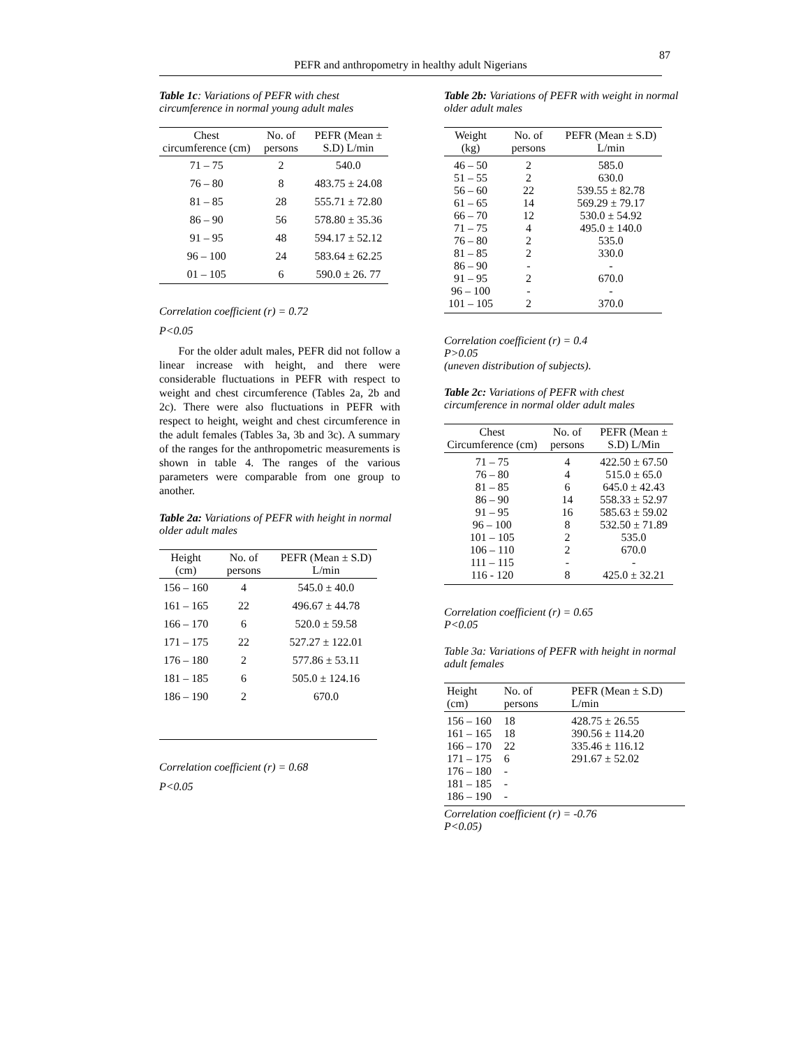PEFR and anthropometry in healthy adult Nigerians
87
Table 1c: Variations of PEFR with chest circumference in normal young adult males
| Chest circumference (cm) | No. of persons | PEFR (Mean ± S.D) L/min |
| --- | --- | --- |
| 71 – 75 | 2 | 540.0 |
| 76 – 80 | 8 | 483.75 ± 24.08 |
| 81 – 85 | 28 | 555.71 ± 72.80 |
| 86 – 90 | 56 | 578.80 ± 35.36 |
| 91 – 95 | 48 | 594.17 ± 52.12 |
| 96 – 100 | 24 | 583.64 ± 62.25 |
| 01 – 105 | 6 | 590.0 ± 26. 77 |
Correlation coefficient (r) = 0.72
P<0.05
For the older adult males, PEFR did not follow a linear increase with height, and there were considerable fluctuations in PEFR with respect to weight and chest circumference (Tables 2a, 2b and 2c). There were also fluctuations in PEFR with respect to height, weight and chest circumference in the adult females (Tables 3a, 3b and 3c). A summary of the ranges for the anthropometric measurements is shown in table 4. The ranges of the various parameters were comparable from one group to another.
Table 2a: Variations of PEFR with height in normal older adult males
| Height (cm) | No. of persons | PEFR (Mean ± S.D) L/min |
| --- | --- | --- |
| 156 – 160 | 4 | 545.0 ± 40.0 |
| 161 – 165 | 22 | 496.67 ± 44.78 |
| 166 – 170 | 6 | 520.0 ± 59.58 |
| 171 – 175 | 22 | 527.27 ± 122.01 |
| 176 – 180 | 2 | 577.86 ± 53.11 |
| 181 – 185 | 6 | 505.0 ± 124.16 |
| 186 – 190 | 2 | 670.0 |
Correlation coefficient (r) = 0.68
P<0.05
Table 2b: Variations of PEFR with weight in normal older adult males
| Weight (kg) | No. of persons | PEFR (Mean ± S.D) L/min |
| --- | --- | --- |
| 46 – 50 51 – 55 56 – 60 61 – 65 66 – 70 71 – 75 76 – 80 81 – 85 86 – 90 91 – 95 96 – 100 101 – 105 | 2 2 22 14 12 4 2 2 - 2 - 2 | 585.0 630.0 539.55 ± 82.78 569.29 ± 79.17 530.0 ± 54.92 495.0 ± 140.0 535.0 330.0 - 670.0 - 370.0 |
Correlation coefficient (r) = 0.4
P>0.05
(uneven distribution of subjects).
Table 2c: Variations of PEFR with chest circumference in normal older adult males
| Chest Circumference (cm) | No. of persons | PEFR (Mean ± S.D) L/Min |
| --- | --- | --- |
| 71 – 75 76 – 80 81 – 85 86 – 90 91 – 95 96 – 100 101 – 105 106 – 110 111 – 115 116 - 120 | 4 4 6 14 16 8 2 2 - 8 | 422.50 ± 67.50 515.0 ± 65.0 645.0 ± 42.43 558.33 ± 52.97 585.63 ± 59.02 532.50 ± 71.89 535.0 670.0 - 425.0 ± 32.21 |
Correlation coefficient (r) = 0.65
P<0.05
Table 3a: Variations of PEFR with height in normal adult females
| Height (cm) | No. of persons | PEFR (Mean ± S.D) L/min |
| --- | --- | --- |
| 156 – 160 161 – 165 166 – 170 171 – 175 176 – 180 181 – 185 186 – 190 | 18 18 22 6 - - - | 428.75 ± 26.55 390.56 ± 114.20 335.46 ± 116.12 291.67 ± 52.02 |
Correlation coefficient (r) = -0.76
P<0.05)